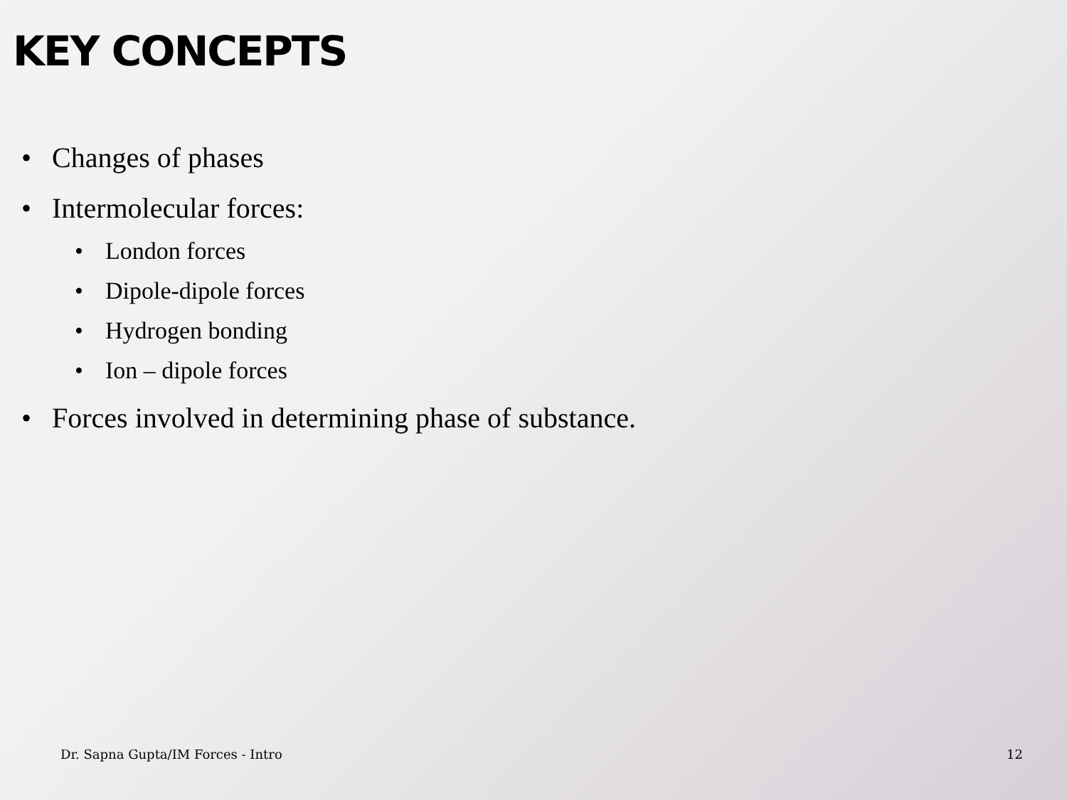KEY CONCEPTS
• Changes of phases
• Intermolecular forces:
• London forces
• Dipole-dipole forces
• Hydrogen bonding
• Ion – dipole forces
• Forces involved in determining phase of substance.
Dr. Sapna Gupta/IM Forces - Intro
12